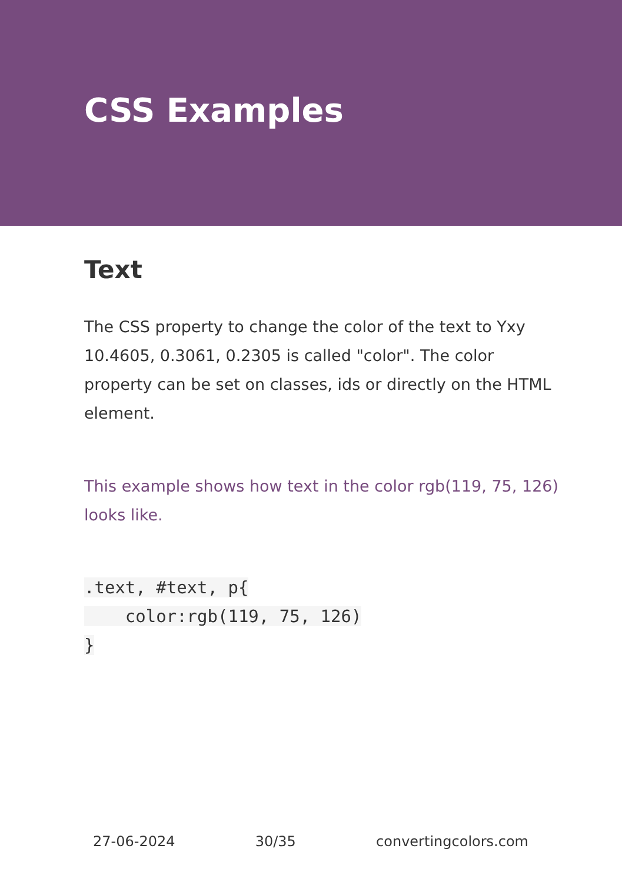CSS Examples
Text
The CSS property to change the color of the text to Yxy 10.4605, 0.3061, 0.2305 is called "color". The color property can be set on classes, ids or directly on the HTML element.
This example shows how text in the color rgb(119, 75, 126) looks like.
.text, #text, p{
    color:rgb(119, 75, 126)
}
27-06-2024 30/35 convertingcolors.com